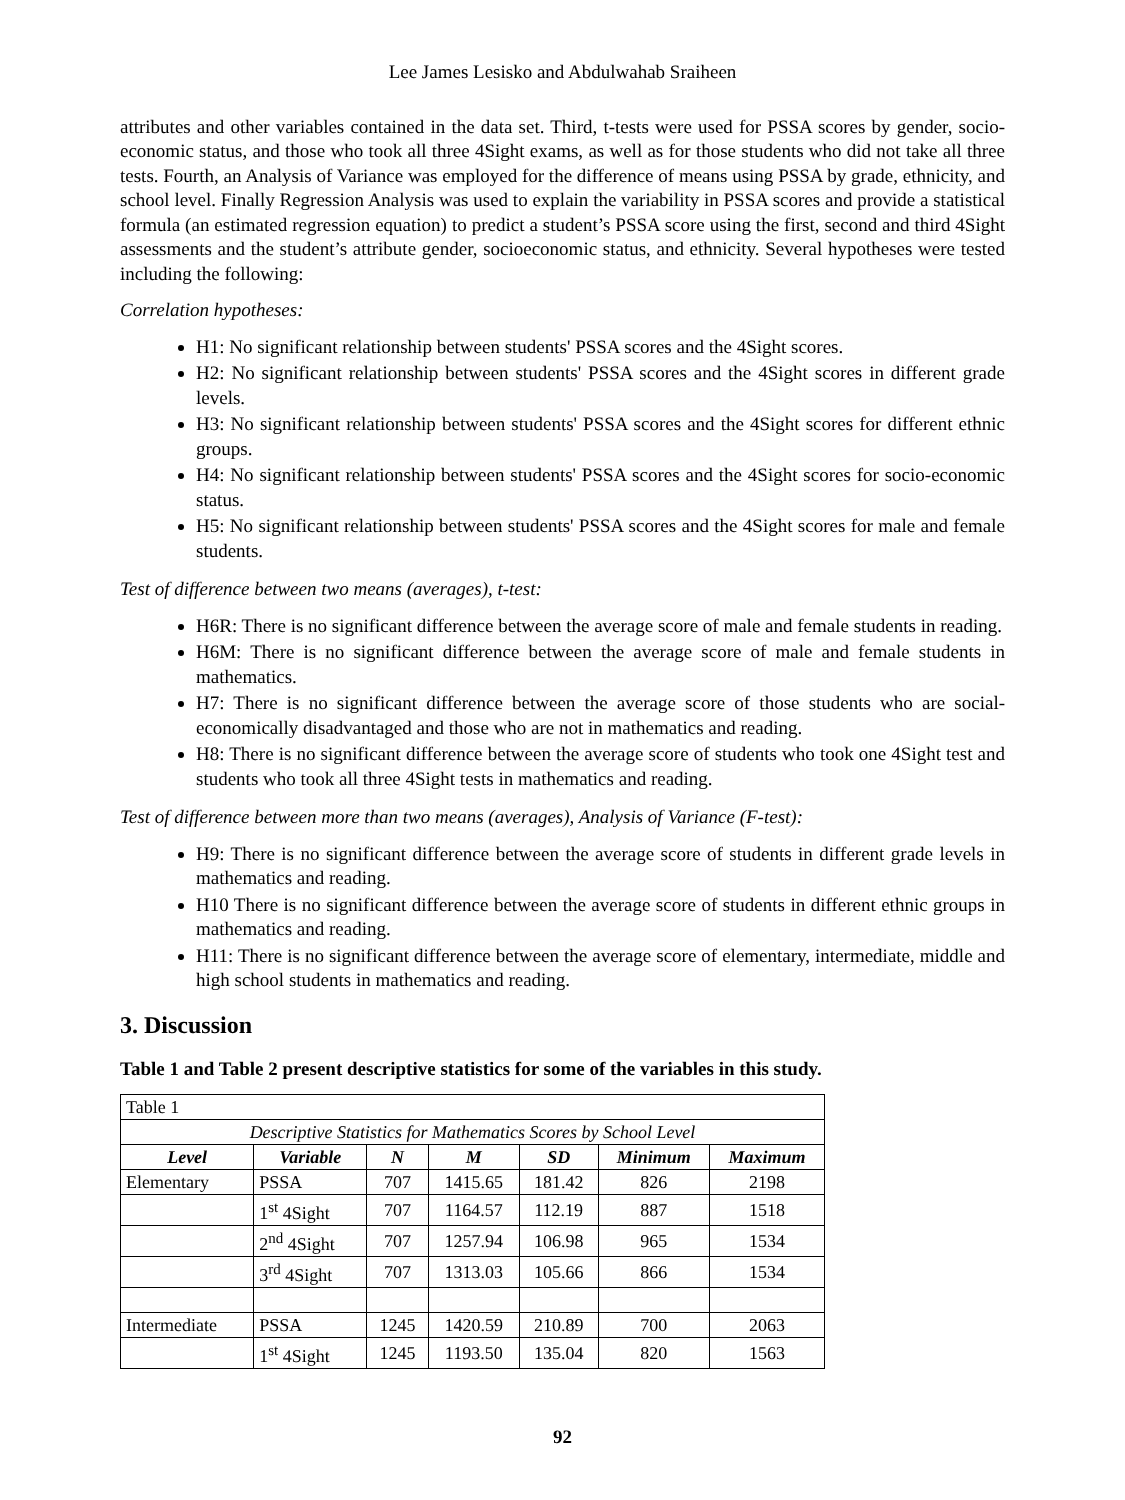Lee James Lesisko and Abdulwahab Sraiheen
attributes and other variables contained in the data set. Third, t-tests were used for PSSA scores by gender, socio-economic status, and those who took all three 4Sight exams, as well as for those students who did not take all three tests. Fourth, an Analysis of Variance was employed for the difference of means using PSSA by grade, ethnicity, and school level. Finally Regression Analysis was used to explain the variability in PSSA scores and provide a statistical formula (an estimated regression equation) to predict a student’s PSSA score using the first, second and third 4Sight assessments and the student’s attribute gender, socioeconomic status, and ethnicity. Several hypotheses were tested including the following:
Correlation hypotheses:
H1: No significant relationship between students' PSSA scores and the 4Sight scores.
H2: No significant relationship between students' PSSA scores and the 4Sight scores in different grade levels.
H3: No significant relationship between students' PSSA scores and the 4Sight scores for different ethnic groups.
H4: No significant relationship between students' PSSA scores and the 4Sight scores for socio-economic status.
H5: No significant relationship between students' PSSA scores and the 4Sight scores for male and female students.
Test of difference between two means (averages), t-test:
H6R: There is no significant difference between the average score of male and female students in reading.
H6M: There is no significant difference between the average score of male and female students in mathematics.
H7: There is no significant difference between the average score of those students who are social-economically disadvantaged and those who are not in mathematics and reading.
H8: There is no significant difference between the average score of students who took one 4Sight test and students who took all three 4Sight tests in mathematics and reading.
Test of difference between more than two means (averages), Analysis of Variance (F-test):
H9: There is no significant difference between the average score of students in different grade levels in mathematics and reading.
H10 There is no significant difference between the average score of students in different ethnic groups in mathematics and reading.
H11: There is no significant difference between the average score of elementary, intermediate, middle and high school students in mathematics and reading.
3. Discussion
Table 1 and Table 2 present descriptive statistics for some of the variables in this study.
| Table 1 | | | | | | |
| Descriptive Statistics for Mathematics Scores by School Level | | | | | | |
| Level | Variable | N | M | SD | Minimum | Maximum |
| Elementary | PSSA | 707 | 1415.65 | 181.42 | 826 | 2198 |
| | 1<sup>st</sup> 4Sight | 707 | 1164.57 | 112.19 | 887 | 1518 |
| | 2<sup>nd</sup> 4Sight | 707 | 1257.94 | 106.98 | 965 | 1534 |
| | 3<sup>rd</sup> 4Sight | 707 | 1313.03 | 105.66 | 866 | 1534 |
| Intermediate | PSSA | 1245 | 1420.59 | 210.89 | 700 | 2063 |
| | 1<sup>st</sup> 4Sight | 1245 | 1193.50 | 135.04 | 820 | 1563 |
92